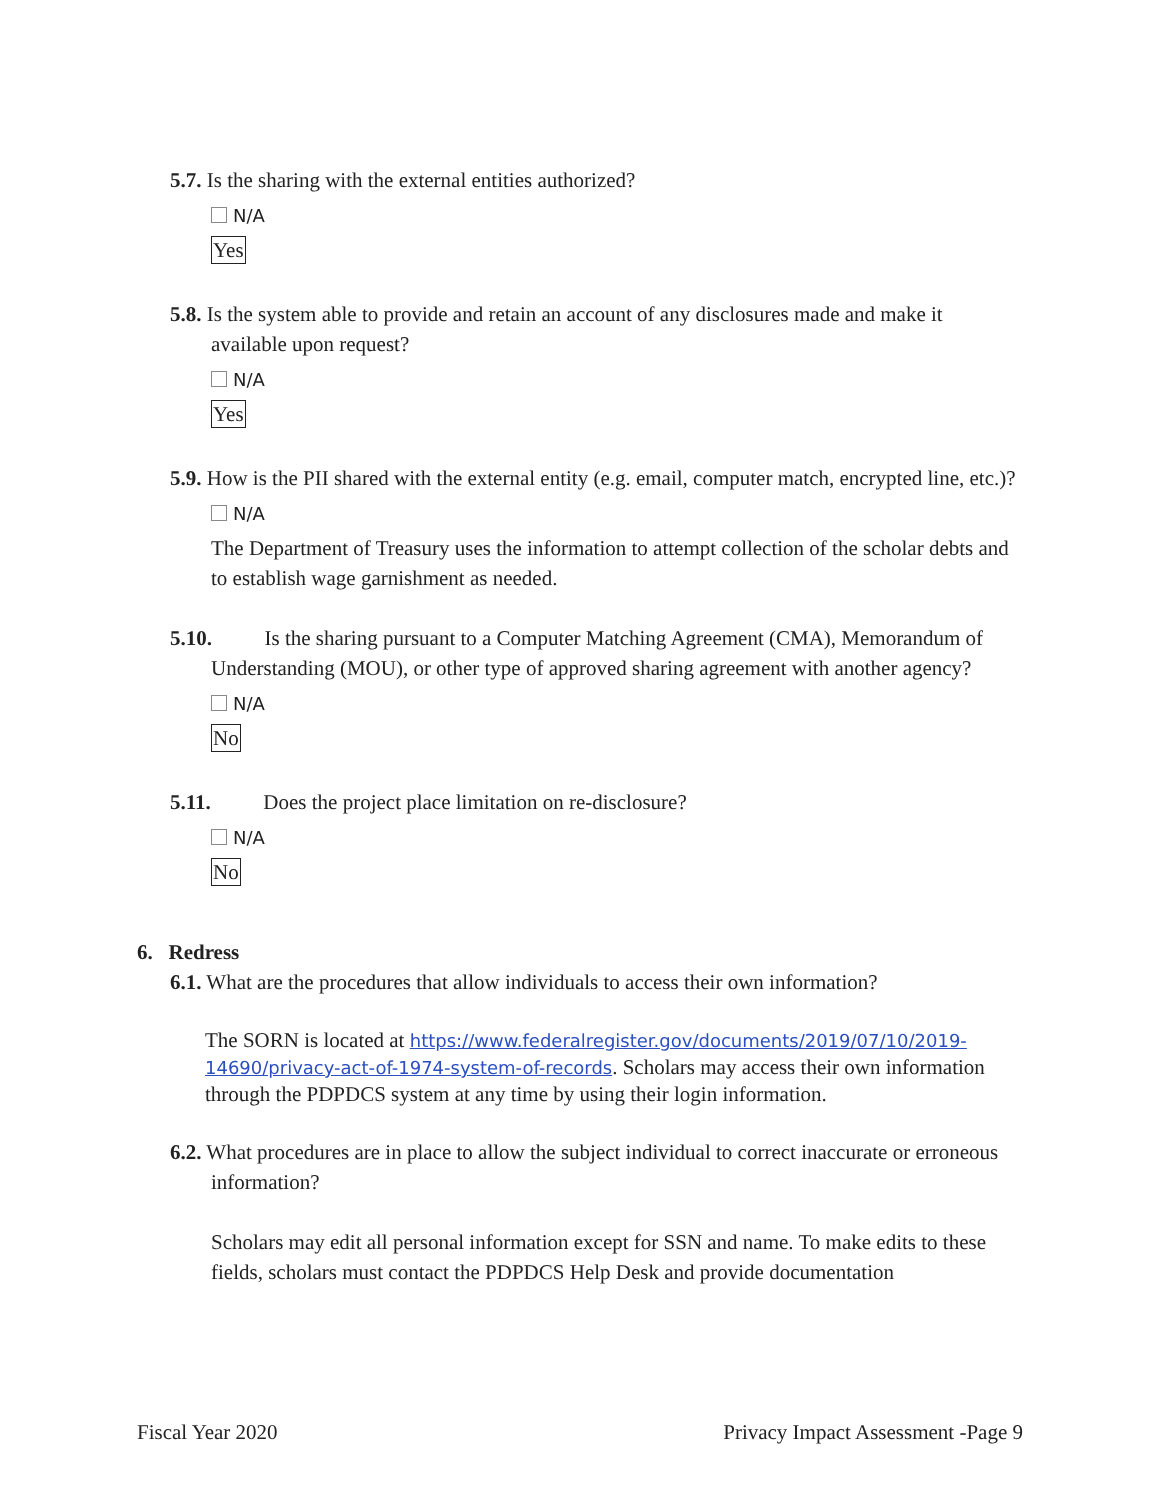5.7. Is the sharing with the external entities authorized?
N/A
Yes
5.8. Is the system able to provide and retain an account of any disclosures made and make it available upon request?
N/A
Yes
5.9. How is the PII shared with the external entity (e.g. email, computer match, encrypted line, etc.)?
N/A
The Department of Treasury uses the information to attempt collection of the scholar debts and to establish wage garnishment as needed.
5.10. Is the sharing pursuant to a Computer Matching Agreement (CMA), Memorandum of Understanding (MOU), or other type of approved sharing agreement with another agency?
N/A
No
5.11. Does the project place limitation on re-disclosure?
N/A
No
6. Redress
6.1. What are the procedures that allow individuals to access their own information?
The SORN is located at https://www.federalregister.gov/documents/2019/07/10/2019-14690/privacy-act-of-1974-system-of-records. Scholars may access their own information through the PDPDCS system at any time by using their login information.
6.2. What procedures are in place to allow the subject individual to correct inaccurate or erroneous information?
Scholars may edit all personal information except for SSN and name. To make edits to these fields, scholars must contact the PDPDCS Help Desk and provide documentation
Fiscal Year 2020 Privacy Impact Assessment -Page 9